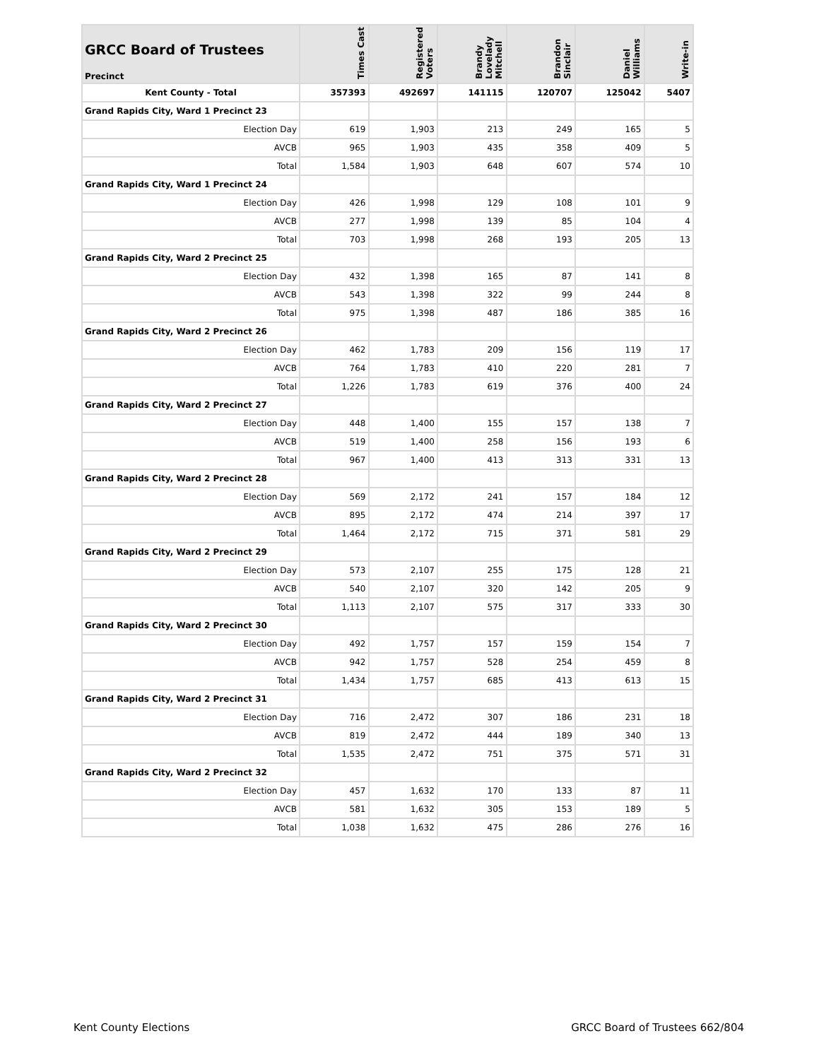| GRCC Board of Trustees Precinct | Times Cast | Registered Voters | Brandy Lovelady Mitchell | Brandon Sinclair | Daniel Williams | Write-in |
| --- | --- | --- | --- | --- | --- | --- |
| Kent County - Total | 357393 | 492697 | 141115 | 120707 | 125042 | 5407 |
| Grand Rapids City, Ward 1 Precinct 23 | | | | | | |
| Election Day | 619 | 1,903 | 213 | 249 | 165 | 5 |
| AVCB | 965 | 1,903 | 435 | 358 | 409 | 5 |
| Total | 1,584 | 1,903 | 648 | 607 | 574 | 10 |
| Grand Rapids City, Ward 1 Precinct 24 | | | | | | |
| Election Day | 426 | 1,998 | 129 | 108 | 101 | 9 |
| AVCB | 277 | 1,998 | 139 | 85 | 104 | 4 |
| Total | 703 | 1,998 | 268 | 193 | 205 | 13 |
| Grand Rapids City, Ward 2 Precinct 25 | | | | | | |
| Election Day | 432 | 1,398 | 165 | 87 | 141 | 8 |
| AVCB | 543 | 1,398 | 322 | 99 | 244 | 8 |
| Total | 975 | 1,398 | 487 | 186 | 385 | 16 |
| Grand Rapids City, Ward 2 Precinct 26 | | | | | | |
| Election Day | 462 | 1,783 | 209 | 156 | 119 | 17 |
| AVCB | 764 | 1,783 | 410 | 220 | 281 | 7 |
| Total | 1,226 | 1,783 | 619 | 376 | 400 | 24 |
| Grand Rapids City, Ward 2 Precinct 27 | | | | | | |
| Election Day | 448 | 1,400 | 155 | 157 | 138 | 7 |
| AVCB | 519 | 1,400 | 258 | 156 | 193 | 6 |
| Total | 967 | 1,400 | 413 | 313 | 331 | 13 |
| Grand Rapids City, Ward 2 Precinct 28 | | | | | | |
| Election Day | 569 | 2,172 | 241 | 157 | 184 | 12 |
| AVCB | 895 | 2,172 | 474 | 214 | 397 | 17 |
| Total | 1,464 | 2,172 | 715 | 371 | 581 | 29 |
| Grand Rapids City, Ward 2 Precinct 29 | | | | | | |
| Election Day | 573 | 2,107 | 255 | 175 | 128 | 21 |
| AVCB | 540 | 2,107 | 320 | 142 | 205 | 9 |
| Total | 1,113 | 2,107 | 575 | 317 | 333 | 30 |
| Grand Rapids City, Ward 2 Precinct 30 | | | | | | |
| Election Day | 492 | 1,757 | 157 | 159 | 154 | 7 |
| AVCB | 942 | 1,757 | 528 | 254 | 459 | 8 |
| Total | 1,434 | 1,757 | 685 | 413 | 613 | 15 |
| Grand Rapids City, Ward 2 Precinct 31 | | | | | | |
| Election Day | 716 | 2,472 | 307 | 186 | 231 | 18 |
| AVCB | 819 | 2,472 | 444 | 189 | 340 | 13 |
| Total | 1,535 | 2,472 | 751 | 375 | 571 | 31 |
| Grand Rapids City, Ward 2 Precinct 32 | | | | | | |
| Election Day | 457 | 1,632 | 170 | 133 | 87 | 11 |
| AVCB | 581 | 1,632 | 305 | 153 | 189 | 5 |
| Total | 1,038 | 1,632 | 475 | 286 | 276 | 16 |
Kent County Elections GRCC Board of Trustees 662/804